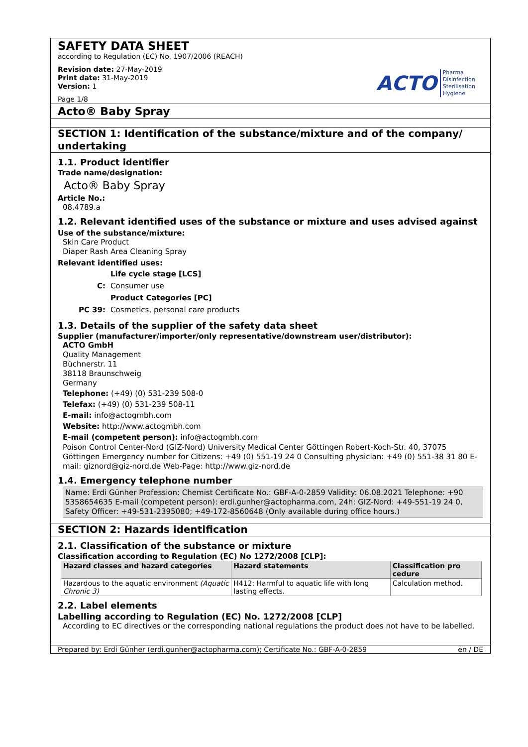SAFETY DATA SHEET
according to Regulation (EC) No. 1907/2006 (REACH)
Revision date: 27-May-2019
Print date: 31-May-2019
Version: 1
Page 1/8
ACTO Pharma
Disinfection
Sterilisation
Hygiene
Acto® Baby Spray
SECTION 1: Identification of the substance/mixture and of the company/ undertaking
1.1. Product identifier
Trade name/designation:
Acto® Baby Spray
Article No.:
08.4789.a
1.2. Relevant identified uses of the substance or mixture and uses advised against
Use of the substance/mixture:
Skin Care Product
Diaper Rash Area Cleaning Spray
Relevant identified uses:
| | Life cycle stage [LCS] |
| C: | Consumer use |
| | Product Categories [PC] |
| PC 39: | Cosmetics, personal care products |
1.3. Details of the supplier of the safety data sheet
Supplier (manufacturer/importer/only representative/downstream user/distributor):
ACTO GmbH
Quality Management
Büchnerstr. 11
38118 Braunschweig
Germany
Telephone: (+49) (0) 531-239 508-0
Telefax: (+49) (0) 531-239 508-11
E-mail: info@actogmbh.com
Website: http://www.actogmbh.com
E-mail (competent person): info@actogmbh.com
Poison Control Center-Nord (GIZ-Nord) University Medical Center Göttingen Robert-Koch-Str. 40, 37075 Göttingen Emergency number for Citizens: +49 (0) 551-19 24 0 Consulting physician: +49 (0) 551-38 31 80 E-mail: giznord@giz-nord.de Web-Page: http://www.giz-nord.de
1.4. Emergency telephone number
Name: Erdi Günher Profession: Chemist Certificate No.: GBF-A-0-2859 Validity: 06.08.2021 Telephone: +90 5358654635 E-mail (competent person): erdi.gunher@actopharma.com, 24h: GIZ-Nord: +49-551-19 24 0, Safety Officer: +49-531-2395080; +49-172-8560648 (Only available during office hours.)
SECTION 2: Hazards identification
2.1. Classification of the substance or mixture
Classification according to Regulation (EC) No 1272/2008 [CLP]:
| Hazard classes and hazard categories | Hazard statements | Classification pro cedure |
| --- | --- | --- |
| Hazardous to the aquatic environment (Aquatic Chronic 3) | H412: Harmful to aquatic life with long lasting effects. | Calculation method. |
2.2. Label elements
Labelling according to Regulation (EC) No. 1272/2008 [CLP]
According to EC directives or the corresponding national regulations the product does not have to be labelled.
Prepared by: Erdi Günher (erdi.gunher@actopharma.com); Certificate No.: GBF-A-0-2859 en / DE